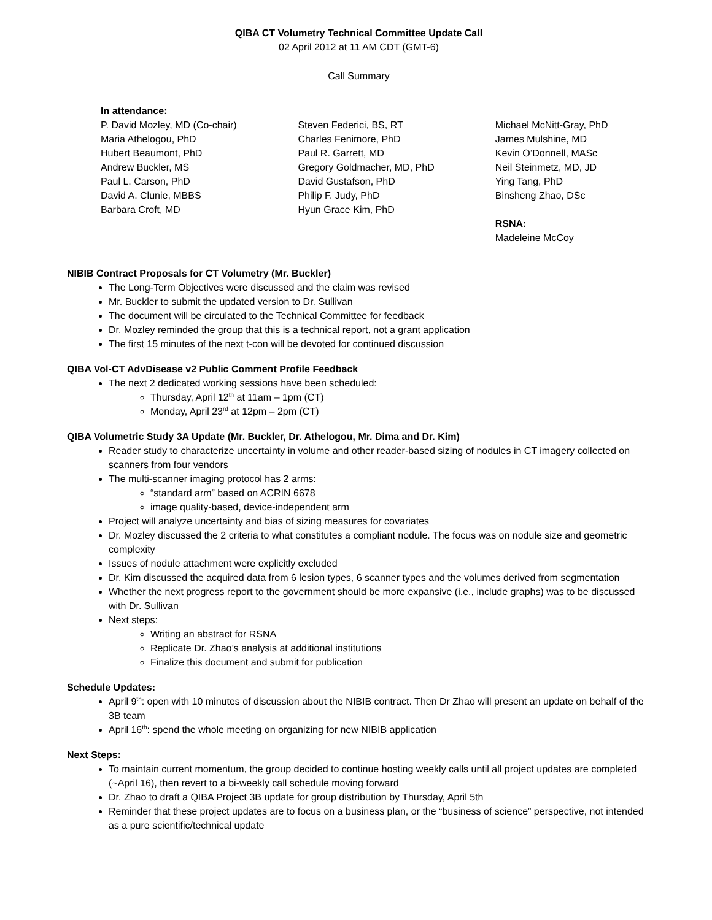QIBA CT Volumetry Technical Committee Update Call
02 April 2012 at 11 AM CDT (GMT-6)
Call Summary
In attendance:
P. David Mozley, MD (Co-chair)
Maria Athelogou, PhD
Hubert Beaumont, PhD
Andrew Buckler, MS
Paul L. Carson, PhD
David A. Clunie, MBBS
Barbara Croft, MD
Steven Federici, BS, RT
Charles Fenimore, PhD
Paul R. Garrett, MD
Gregory Goldmacher, MD, PhD
David Gustafson, PhD
Philip F. Judy, PhD
Hyun Grace Kim, PhD
Michael McNitt-Gray, PhD
James Mulshine, MD
Kevin O’Donnell, MASc
Neil Steinmetz, MD, JD
Ying Tang, PhD
Binsheng Zhao, DSc
RSNA:
Madeleine McCoy
NIBIB Contract Proposals for CT Volumetry (Mr. Buckler)
The Long-Term Objectives were discussed and the claim was revised
Mr. Buckler to submit the updated version to Dr. Sullivan
The document will be circulated to the Technical Committee for feedback
Dr. Mozley reminded the group that this is a technical report, not a grant application
The first 15 minutes of the next t-con will be devoted for continued discussion
QIBA Vol-CT AdvDisease v2 Public Comment Profile Feedback
The next 2 dedicated working sessions have been scheduled:
Thursday, April 12<sup>th</sup> at 11am – 1pm (CT)
Monday, April 23<sup>rd</sup> at 12pm – 2pm (CT)
QIBA Volumetric Study 3A Update (Mr. Buckler, Dr. Athelogou, Mr. Dima and Dr. Kim)
Reader study to characterize uncertainty in volume and other reader-based sizing of nodules in CT imagery collected on scanners from four vendors
The multi-scanner imaging protocol has 2 arms:
“standard arm” based on ACRIN 6678
image quality-based, device-independent arm
Project will analyze uncertainty and bias of sizing measures for covariates
Dr. Mozley discussed the 2 criteria to what constitutes a compliant nodule. The focus was on nodule size and geometric complexity
Issues of nodule attachment were explicitly excluded
Dr. Kim discussed the acquired data from 6 lesion types, 6 scanner types and the volumes derived from segmentation
Whether the next progress report to the government should be more expansive (i.e., include graphs) was to be discussed with Dr. Sullivan
Next steps:
Writing an abstract for RSNA
Replicate Dr. Zhao’s analysis at additional institutions
Finalize this document and submit for publication
Schedule Updates:
April 9<sup>th</sup>: open with 10 minutes of discussion about the NIBIB contract. Then Dr Zhao will present an update on behalf of the 3B team
April 16<sup>th</sup>: spend the whole meeting on organizing for new NIBIB application
Next Steps:
To maintain current momentum, the group decided to continue hosting weekly calls until all project updates are completed (~April 16), then revert to a bi-weekly call schedule moving forward
Dr. Zhao to draft a QIBA Project 3B update for group distribution by Thursday, April 5th
Reminder that these project updates are to focus on a business plan, or the “business of science” perspective, not intended as a pure scientific/technical update